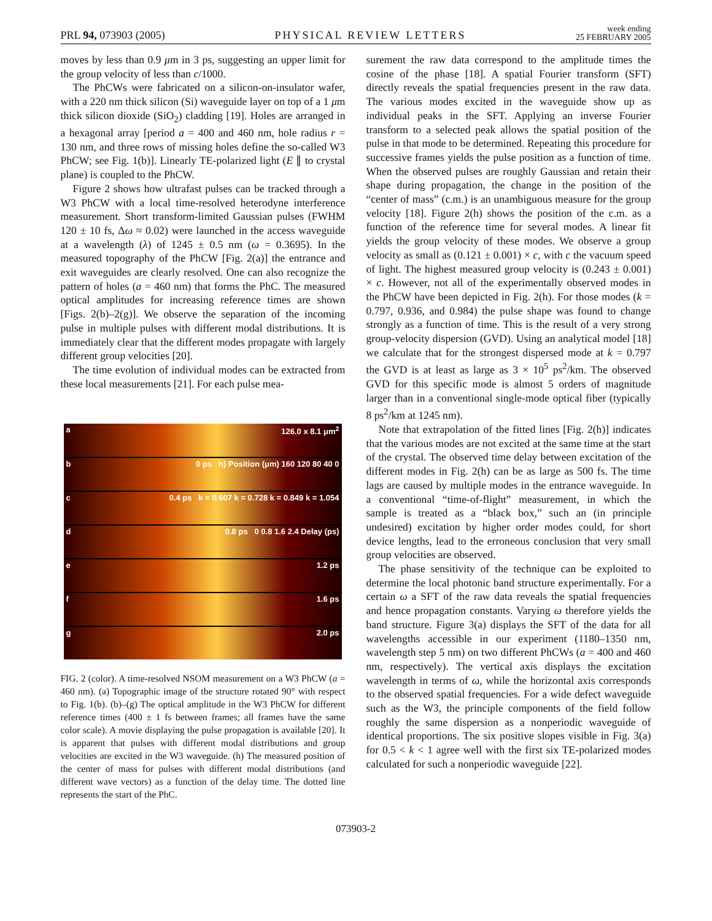PRL 94, 073903 (2005) PHYSICAL REVIEW LETTERS week ending
25 FEBRUARY 2005
moves by less than 0.9 μm in 3 ps, suggesting an upper limit for the group velocity of less than c/1000.
The PhCWs were fabricated on a silicon-on-insulator wafer, with a 220 nm thick silicon (Si) waveguide layer on top of a 1 μm thick silicon dioxide (SiO<sub>2</sub>) cladding [19]. Holes are arranged in a hexagonal array [period a = 400 and 460 nm, hole radius r = 130 nm, and three rows of missing holes define the so-called W3 PhCW; see Fig. 1(b)]. Linearly TE-polarized light (E ∥ to crystal plane) is coupled to the PhCW.
Figure 2 shows how ultrafast pulses can be tracked through a W3 PhCW with a local time-resolved heterodyne interference measurement. Short transform-limited Gaussian pulses (FWHM 120 ± 10 fs, Δω ≈ 0.02) were launched in the access waveguide at a wavelength (λ) of 1245 ± 0.5 nm (ω = 0.3695). In the measured topography of the PhCW [Fig. 2(a)] the entrance and exit waveguides are clearly resolved. One can also recognize the pattern of holes (a = 460 nm) that forms the PhC. The measured optical amplitudes for increasing reference times are shown [Figs. 2(b)–2(g)]. We observe the separation of the incoming pulse in multiple pulses with different modal distributions. It is immediately clear that the different modes propagate with largely different group velocities [20].
The time evolution of individual modes can be extracted from these local measurements [21]. For each pulse mea-
a 126.0 x 8.1 μm<sup>2</sup>
b 0 ps h) Position (μm) 160 120 80 40 0
c 0.4 ps k = 0.607 k = 0.728 k = 0.849 k = 1.054
d 0.8 ps 0 0.8 1.6 2.4 Delay (ps)
e 1.2 ps
f 1.6 ps
g 2.0 ps
FIG. 2 (color). A time-resolved NSOM measurement on a W3 PhCW (a = 460 nm). (a) Topographic image of the structure rotated 90° with respect to Fig. 1(b). (b)–(g) The optical amplitude in the W3 PhCW for different reference times (400 ± 1 fs between frames; all frames have the same color scale). A movie displaying the pulse propagation is available [20]. It is apparent that pulses with different modal distributions and group velocities are excited in the W3 waveguide. (h) The measured position of the center of mass for pulses with different modal distributions (and different wave vectors) as a function of the delay time. The dotted line represents the start of the PhC.
surement the raw data correspond to the amplitude times the cosine of the phase [18]. A spatial Fourier transform (SFT) directly reveals the spatial frequencies present in the raw data. The various modes excited in the waveguide show up as individual peaks in the SFT. Applying an inverse Fourier transform to a selected peak allows the spatial position of the pulse in that mode to be determined. Repeating this procedure for successive frames yields the pulse position as a function of time. When the observed pulses are roughly Gaussian and retain their shape during propagation, the change in the position of the “center of mass” (c.m.) is an unambiguous measure for the group velocity [18]. Figure 2(h) shows the position of the c.m. as a function of the reference time for several modes. A linear fit yields the group velocity of these modes. We observe a group velocity as small as (0.121 ± 0.001) × c, with c the vacuum speed of light. The highest measured group velocity is (0.243 ± 0.001) × c. However, not all of the experimentally observed modes in the PhCW have been depicted in Fig. 2(h). For those modes (k = 0.797, 0.936, and 0.984) the pulse shape was found to change strongly as a function of time. This is the result of a very strong group-velocity dispersion (GVD). Using an analytical model [18] we calculate that for the strongest dispersed mode at k = 0.797 the GVD is at least as large as 3 × 10<sup>5</sup> ps<sup>2</sup>/km. The observed GVD for this specific mode is almost 5 orders of magnitude larger than in a conventional single-mode optical fiber (typically 8 ps<sup>2</sup>/km at 1245 nm).
Note that extrapolation of the fitted lines [Fig. 2(h)] indicates that the various modes are not excited at the same time at the start of the crystal. The observed time delay between excitation of the different modes in Fig. 2(h) can be as large as 500 fs. The time lags are caused by multiple modes in the entrance waveguide. In a conventional “time-of-flight” measurement, in which the sample is treated as a “black box,” such an (in principle undesired) excitation by higher order modes could, for short device lengths, lead to the erroneous conclusion that very small group velocities are observed.
The phase sensitivity of the technique can be exploited to determine the local photonic band structure experimentally. For a certain ω a SFT of the raw data reveals the spatial frequencies and hence propagation constants. Varying ω therefore yields the band structure. Figure 3(a) displays the SFT of the data for all wavelengths accessible in our experiment (1180–1350 nm, wavelength step 5 nm) on two different PhCWs (a = 400 and 460 nm, respectively). The vertical axis displays the excitation wavelength in terms of ω, while the horizontal axis corresponds to the observed spatial frequencies. For a wide defect waveguide such as the W3, the principle components of the field follow roughly the same dispersion as a nonperiodic waveguide of identical proportions. The six positive slopes visible in Fig. 3(a) for 0.5 < k < 1 agree well with the first six TE-polarized modes calculated for such a nonperiodic waveguide [22].
073903-2